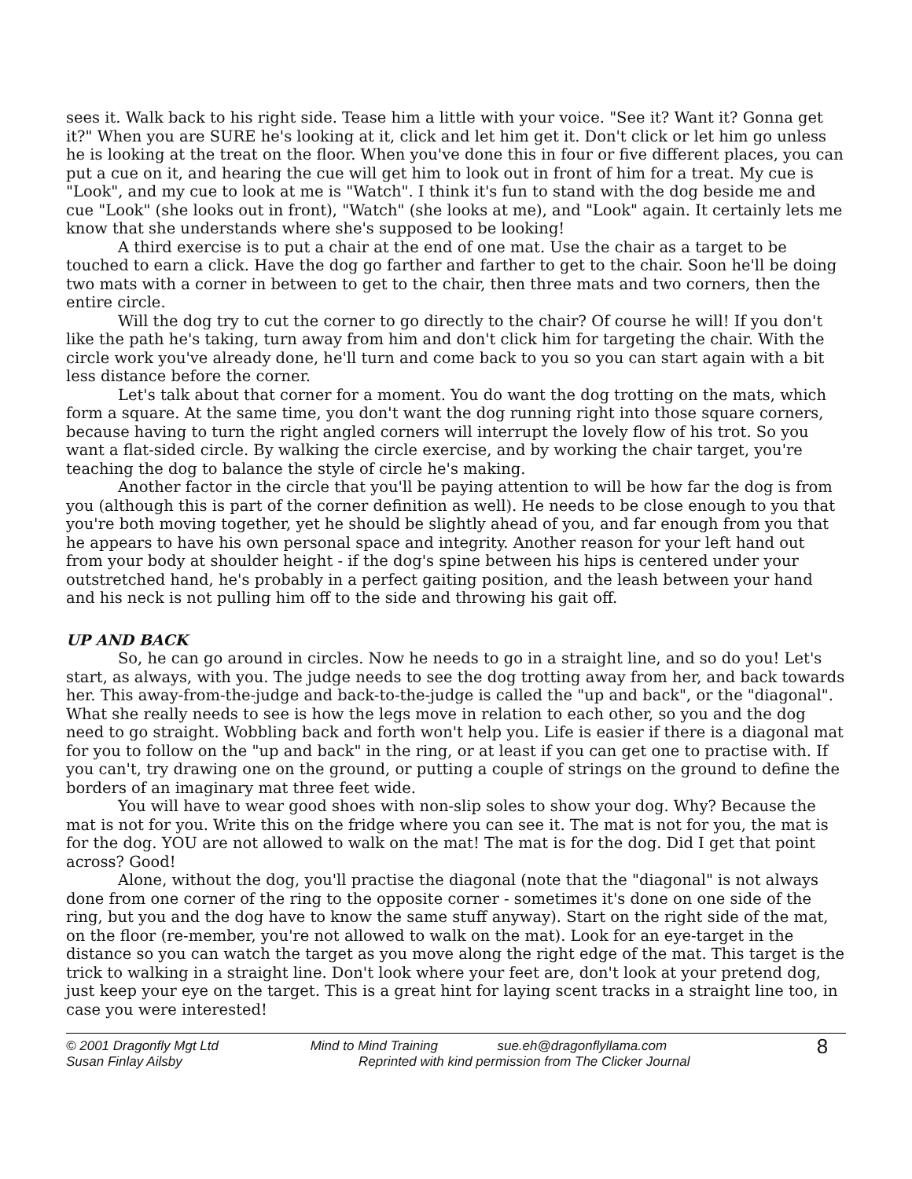sees it. Walk back to his right side. Tease him a little with your voice. "See it? Want it? Gonna get it?" When you are SURE he's looking at it, click and let him get it. Don't click or let him go unless he is looking at the treat on the floor. When you've done this in four or five different places, you can put a cue on it, and hearing the cue will get him to look out in front of him for a treat. My cue is "Look", and my cue to look at me is "Watch". I think it's fun to stand with the dog beside me and cue "Look" (she looks out in front), "Watch" (she looks at me), and "Look" again. It certainly lets me know that she understands where she's supposed to be looking!
A third exercise is to put a chair at the end of one mat. Use the chair as a target to be touched to earn a click. Have the dog go farther and farther to get to the chair. Soon he'll be doing two mats with a corner in between to get to the chair, then three mats and two corners, then the entire circle.
Will the dog try to cut the corner to go directly to the chair? Of course he will! If you don't like the path he's taking, turn away from him and don't click him for targeting the chair. With the circle work you've already done, he'll turn and come back to you so you can start again with a bit less distance before the corner.
Let's talk about that corner for a moment. You do want the dog trotting on the mats, which form a square. At the same time, you don't want the dog running right into those square corners, because having to turn the right angled corners will interrupt the lovely flow of his trot. So you want a flat-sided circle. By walking the circle exercise, and by working the chair target, you're teaching the dog to balance the style of circle he's making.
Another factor in the circle that you'll be paying attention to will be how far the dog is from you (although this is part of the corner definition as well). He needs to be close enough to you that you're both moving together, yet he should be slightly ahead of you, and far enough from you that he appears to have his own personal space and integrity. Another reason for your left hand out from your body at shoulder height - if the dog's spine between his hips is centered under your outstretched hand, he's probably in a perfect gaiting position, and the leash between your hand and his neck is not pulling him off to the side and throwing his gait off.
UP AND BACK
So, he can go around in circles. Now he needs to go in a straight line, and so do you! Let's start, as always, with you. The judge needs to see the dog trotting away from her, and back towards her. This away-from-the-judge and back-to-the-judge is called the "up and back", or the "diagonal". What she really needs to see is how the legs move in relation to each other, so you and the dog need to go straight. Wobbling back and forth won't help you. Life is easier if there is a diagonal mat for you to follow on the "up and back" in the ring, or at least if you can get one to practise with. If you can't, try drawing one on the ground, or putting a couple of strings on the ground to define the borders of an imaginary mat three feet wide.
You will have to wear good shoes with non-slip soles to show your dog. Why? Because the mat is not for you. Write this on the fridge where you can see it. The mat is not for you, the mat is for the dog. YOU are not allowed to walk on the mat! The mat is for the dog. Did I get that point across? Good!
Alone, without the dog, you'll practise the diagonal (note that the "diagonal" is not always done from one corner of the ring to the opposite corner - sometimes it's done on one side of the ring, but you and the dog have to know the same stuff anyway). Start on the right side of the mat, on the floor (re-member, you're not allowed to walk on the mat). Look for an eye-target in the distance so you can watch the target as you move along the right edge of the mat. This target is the trick to walking in a straight line. Don't look where your feet are, don't look at your pretend dog, just keep your eye on the target. This is a great hint for laying scent tracks in a straight line too, in case you were interested!
© 2001 Dragonfly Mgt Ltd
Susan Finlay Ailsby
Mind to Mind Training sue.eh@dragonflyllama.com
Reprinted with kind permission from The Clicker Journal
8